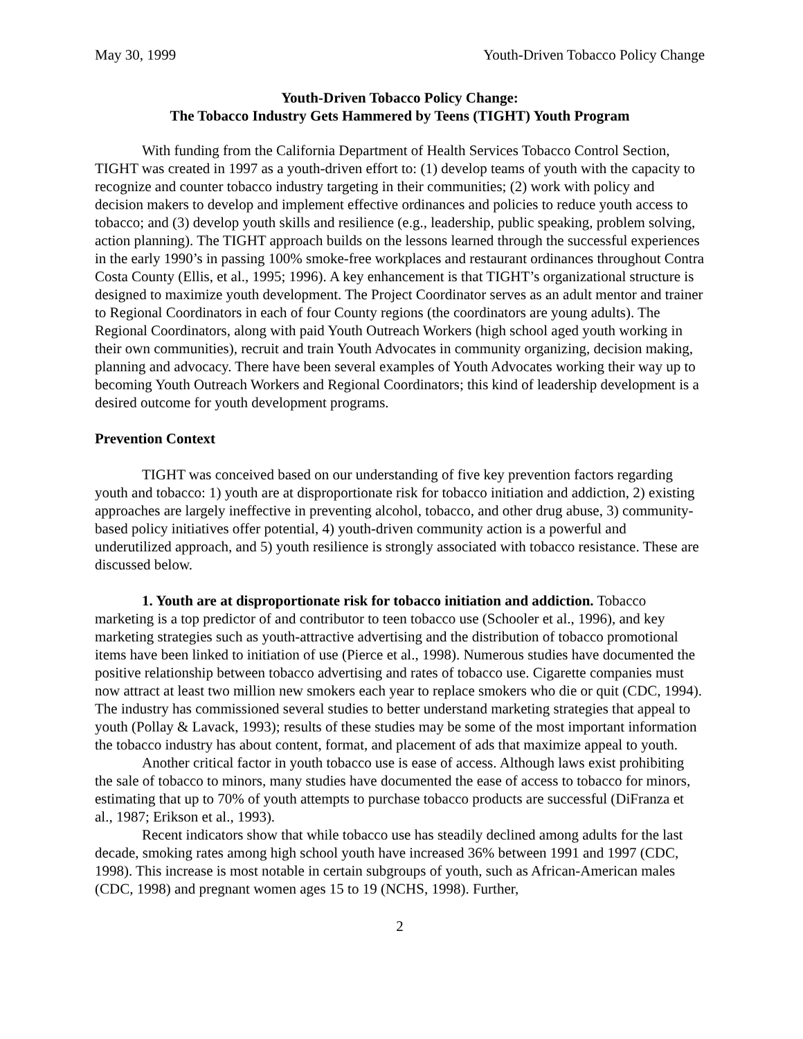May 30, 1999 Youth-Driven Tobacco Policy Change
Youth-Driven Tobacco Policy Change:
The Tobacco Industry Gets Hammered by Teens (TIGHT) Youth Program
With funding from the California Department of Health Services Tobacco Control Section, TIGHT was created in 1997 as a youth-driven effort to: (1) develop teams of youth with the capacity to recognize and counter tobacco industry targeting in their communities; (2) work with policy and decision makers to develop and implement effective ordinances and policies to reduce youth access to tobacco; and (3) develop youth skills and resilience (e.g., leadership, public speaking, problem solving, action planning). The TIGHT approach builds on the lessons learned through the successful experiences in the early 1990’s in passing 100% smoke-free workplaces and restaurant ordinances throughout Contra Costa County (Ellis, et al., 1995; 1996). A key enhancement is that TIGHT’s organizational structure is designed to maximize youth development. The Project Coordinator serves as an adult mentor and trainer to Regional Coordinators in each of four County regions (the coordinators are young adults). The Regional Coordinators, along with paid Youth Outreach Workers (high school aged youth working in their own communities), recruit and train Youth Advocates in community organizing, decision making, planning and advocacy. There have been several examples of Youth Advocates working their way up to becoming Youth Outreach Workers and Regional Coordinators; this kind of leadership development is a desired outcome for youth development programs.
Prevention Context
TIGHT was conceived based on our understanding of five key prevention factors regarding youth and tobacco: 1) youth are at disproportionate risk for tobacco initiation and addiction, 2) existing approaches are largely ineffective in preventing alcohol, tobacco, and other drug abuse, 3) community-based policy initiatives offer potential, 4) youth-driven community action is a powerful and underutilized approach, and 5) youth resilience is strongly associated with tobacco resistance. These are discussed below.
1. Youth are at disproportionate risk for tobacco initiation and addiction. Tobacco marketing is a top predictor of and contributor to teen tobacco use (Schooler et al., 1996), and key marketing strategies such as youth-attractive advertising and the distribution of tobacco promotional items have been linked to initiation of use (Pierce et al., 1998). Numerous studies have documented the positive relationship between tobacco advertising and rates of tobacco use. Cigarette companies must now attract at least two million new smokers each year to replace smokers who die or quit (CDC, 1994). The industry has commissioned several studies to better understand marketing strategies that appeal to youth (Pollay & Lavack, 1993); results of these studies may be some of the most important information the tobacco industry has about content, format, and placement of ads that maximize appeal to youth.
Another critical factor in youth tobacco use is ease of access. Although laws exist prohibiting the sale of tobacco to minors, many studies have documented the ease of access to tobacco for minors, estimating that up to 70% of youth attempts to purchase tobacco products are successful (DiFranza et al., 1987; Erikson et al., 1993).
Recent indicators show that while tobacco use has steadily declined among adults for the last decade, smoking rates among high school youth have increased 36% between 1991 and 1997 (CDC, 1998). This increase is most notable in certain subgroups of youth, such as African-American males (CDC, 1998) and pregnant women ages 15 to 19 (NCHS, 1998). Further,
2